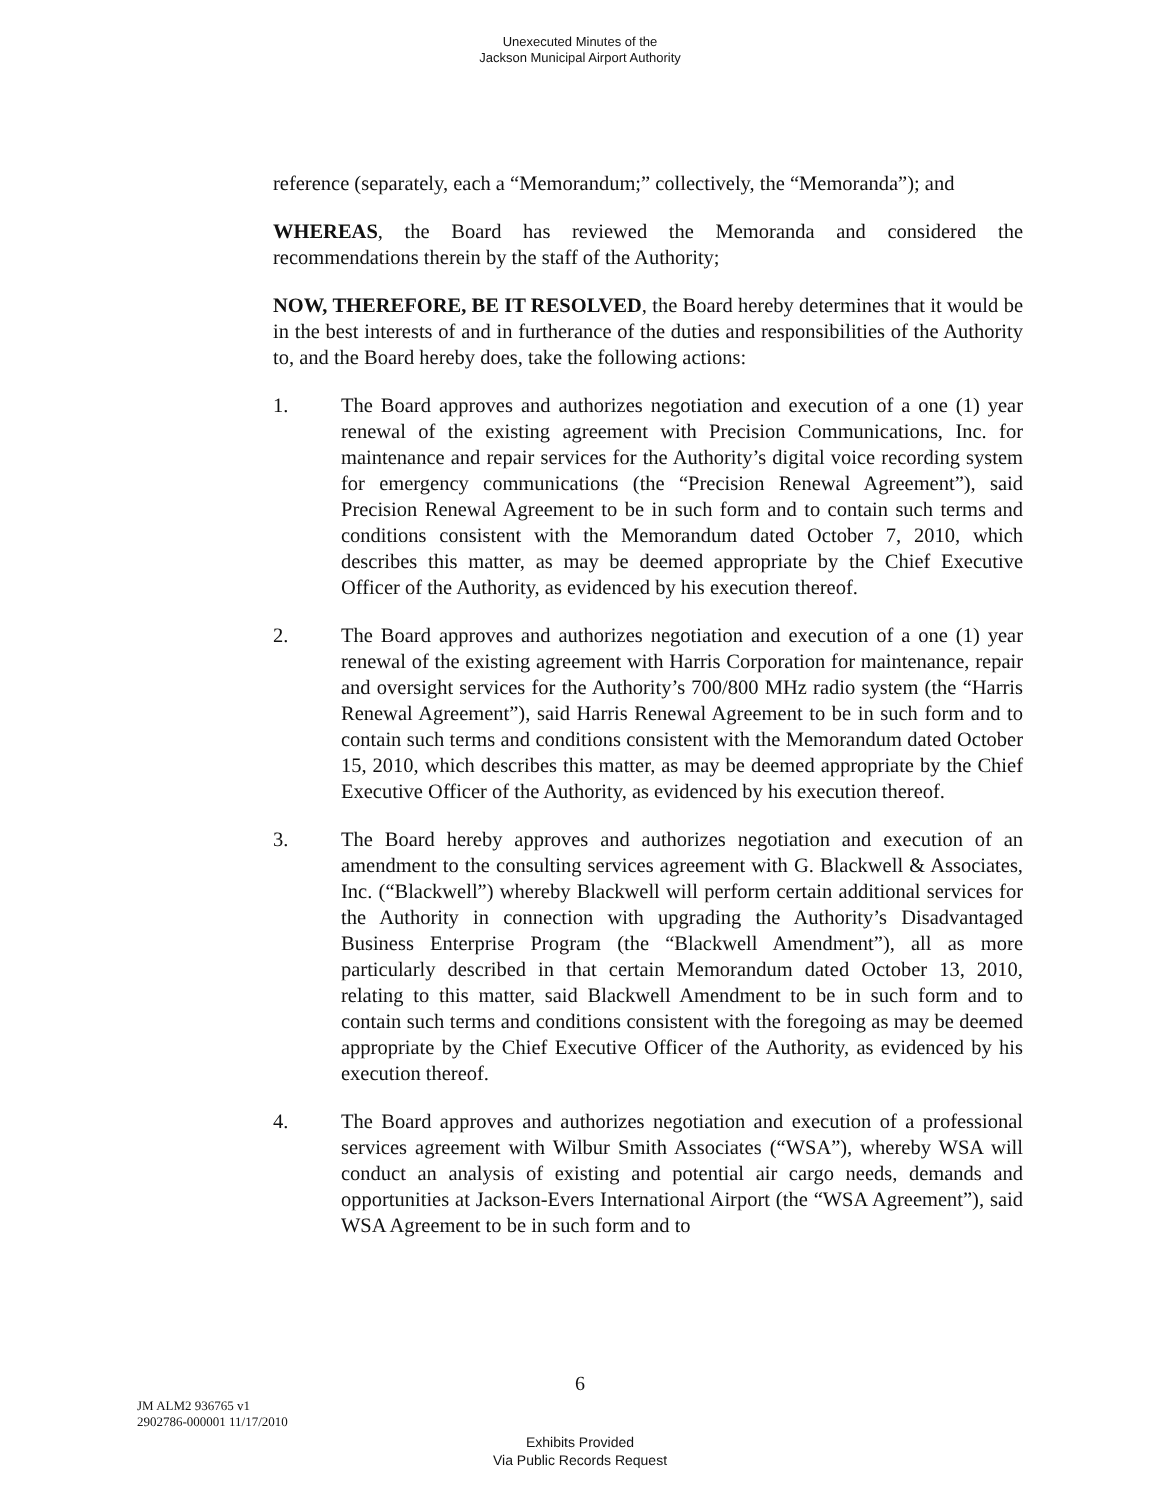Unexecuted Minutes of the
Jackson Municipal Airport Authority
reference (separately, each a “Memorandum;” collectively, the “Memoranda”); and
WHEREAS, the Board has reviewed the Memoranda and considered the recommendations therein by the staff of the Authority;
NOW, THEREFORE, BE IT RESOLVED, the Board hereby determines that it would be in the best interests of and in furtherance of the duties and responsibilities of the Authority to, and the Board hereby does, take the following actions:
1. The Board approves and authorizes negotiation and execution of a one (1) year renewal of the existing agreement with Precision Communications, Inc. for maintenance and repair services for the Authority’s digital voice recording system for emergency communications (the “Precision Renewal Agreement”), said Precision Renewal Agreement to be in such form and to contain such terms and conditions consistent with the Memorandum dated October 7, 2010, which describes this matter, as may be deemed appropriate by the Chief Executive Officer of the Authority, as evidenced by his execution thereof.
2. The Board approves and authorizes negotiation and execution of a one (1) year renewal of the existing agreement with Harris Corporation for maintenance, repair and oversight services for the Authority’s 700/800 MHz radio system (the “Harris Renewal Agreement”), said Harris Renewal Agreement to be in such form and to contain such terms and conditions consistent with the Memorandum dated October 15, 2010, which describes this matter, as may be deemed appropriate by the Chief Executive Officer of the Authority, as evidenced by his execution thereof.
3. The Board hereby approves and authorizes negotiation and execution of an amendment to the consulting services agreement with G. Blackwell & Associates, Inc. (“Blackwell”) whereby Blackwell will perform certain additional services for the Authority in connection with upgrading the Authority’s Disadvantaged Business Enterprise Program (the “Blackwell Amendment”), all as more particularly described in that certain Memorandum dated October 13, 2010, relating to this matter, said Blackwell Amendment to be in such form and to contain such terms and conditions consistent with the foregoing as may be deemed appropriate by the Chief Executive Officer of the Authority, as evidenced by his execution thereof.
4. The Board approves and authorizes negotiation and execution of a professional services agreement with Wilbur Smith Associates (“WSA”), whereby WSA will conduct an analysis of existing and potential air cargo needs, demands and opportunities at Jackson-Evers International Airport (the “WSA Agreement”), said WSA Agreement to be in such form and to
6
JM ALM2 936765 v1
2902786-000001 11/17/2010
Exhibits Provided
Via Public Records Request